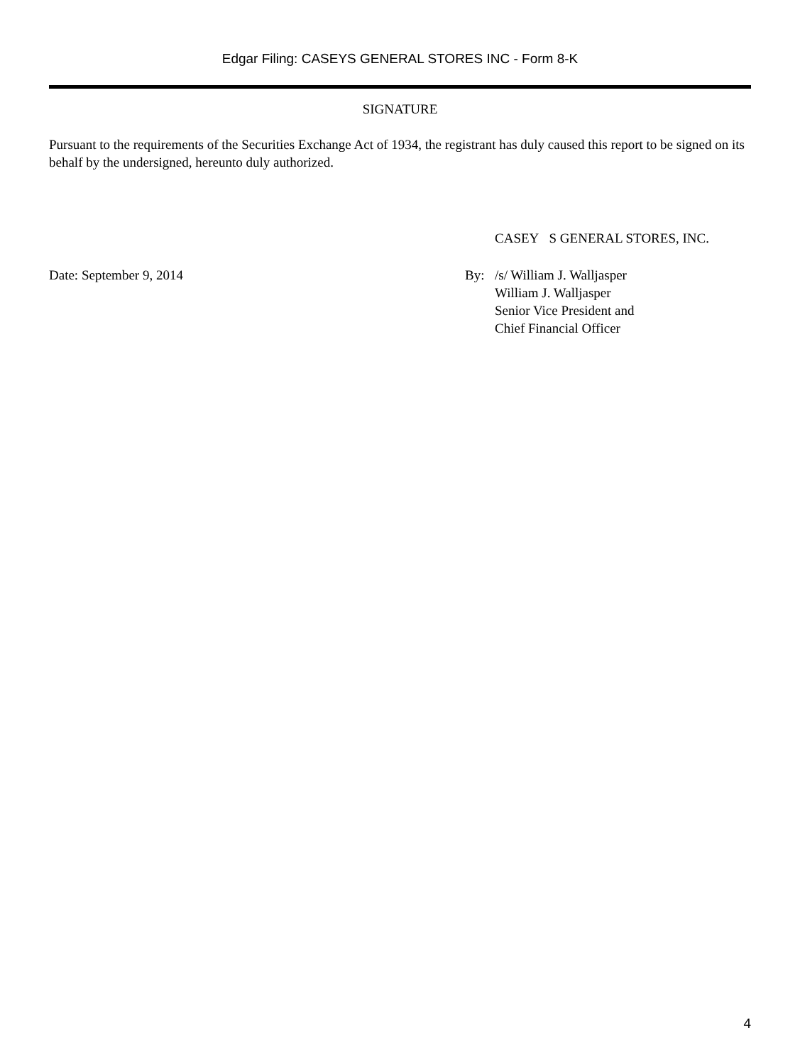Edgar Filing: CASEYS GENERAL STORES INC - Form 8-K
SIGNATURE
Pursuant to the requirements of the Securities Exchange Act of 1934, the registrant has duly caused this report to be signed on its behalf by the undersigned, hereunto duly authorized.
CASEY S GENERAL STORES, INC.
Date: September 9, 2014 By: /s/ William J. Walljasper
William J. Walljasper
Senior Vice President and
Chief Financial Officer
4